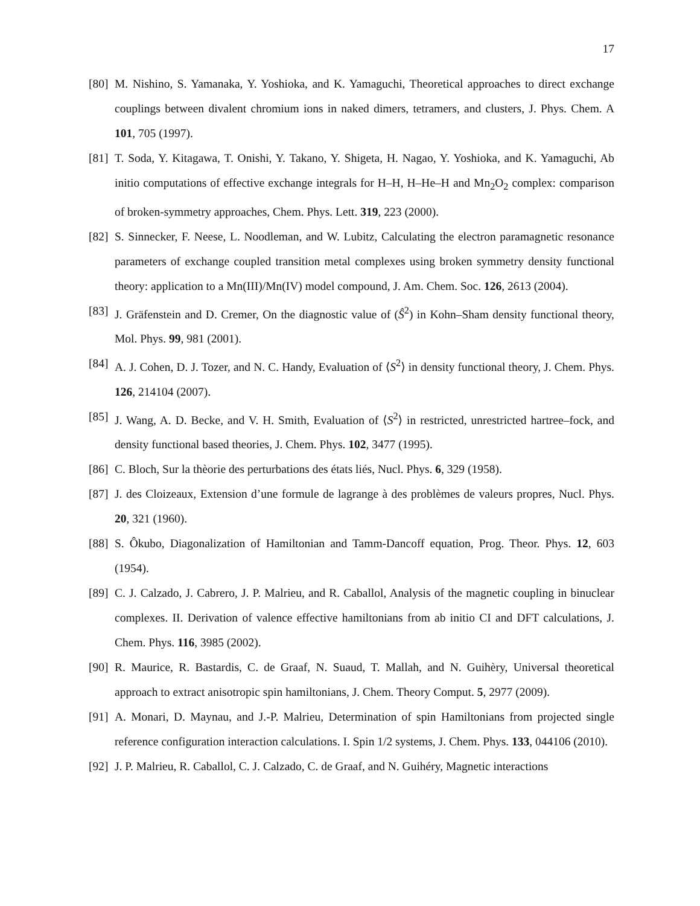17
[80] M. Nishino, S. Yamanaka, Y. Yoshioka, and K. Yamaguchi, Theoretical approaches to direct exchange couplings between divalent chromium ions in naked dimers, tetramers, and clusters, J. Phys. Chem. A 101, 705 (1997).
[81] T. Soda, Y. Kitagawa, T. Onishi, Y. Takano, Y. Shigeta, H. Nagao, Y. Yoshioka, and K. Yamaguchi, Ab initio computations of effective exchange integrals for H–H, H–He–H and Mn<sub>2</sub>O<sub>2</sub> complex: comparison of broken-symmetry approaches, Chem. Phys. Lett. 319, 223 (2000).
[82] S. Sinnecker, F. Neese, L. Noodleman, and W. Lubitz, Calculating the electron paramagnetic resonance parameters of exchange coupled transition metal complexes using broken symmetry density functional theory: application to a Mn(III)/Mn(IV) model compound, J. Am. Chem. Soc. 126, 2613 (2004).
[83] J. Gräfenstein and D. Cremer, On the diagnostic value of (Ŝ<sup>2</sup>) in Kohn–Sham density functional theory, Mol. Phys. 99, 981 (2001).
[84] A. J. Cohen, D. J. Tozer, and N. C. Handy, Evaluation of ⟨S<sup>2</sup>⟩ in density functional theory, J. Chem. Phys. 126, 214104 (2007).
[85] J. Wang, A. D. Becke, and V. H. Smith, Evaluation of ⟨S<sup>2</sup>⟩ in restricted, unrestricted hartree–fock, and density functional based theories, J. Chem. Phys. 102, 3477 (1995).
[86] C. Bloch, Sur la thèorie des perturbations des états liés, Nucl. Phys. 6, 329 (1958).
[87] J. des Cloizeaux, Extension d’une formule de lagrange à des problèmes de valeurs propres, Nucl. Phys. 20, 321 (1960).
[88] S. Ôkubo, Diagonalization of Hamiltonian and Tamm-Dancoff equation, Prog. Theor. Phys. 12, 603 (1954).
[89] C. J. Calzado, J. Cabrero, J. P. Malrieu, and R. Caballol, Analysis of the magnetic coupling in binuclear complexes. II. Derivation of valence effective hamiltonians from ab initio CI and DFT calculations, J. Chem. Phys. 116, 3985 (2002).
[90] R. Maurice, R. Bastardis, C. de Graaf, N. Suaud, T. Mallah, and N. Guihèry, Universal theoretical approach to extract anisotropic spin hamiltonians, J. Chem. Theory Comput. 5, 2977 (2009).
[91] A. Monari, D. Maynau, and J.-P. Malrieu, Determination of spin Hamiltonians from projected single reference configuration interaction calculations. I. Spin 1/2 systems, J. Chem. Phys. 133, 044106 (2010).
[92] J. P. Malrieu, R. Caballol, C. J. Calzado, C. de Graaf, and N. Guihéry, Magnetic interactions